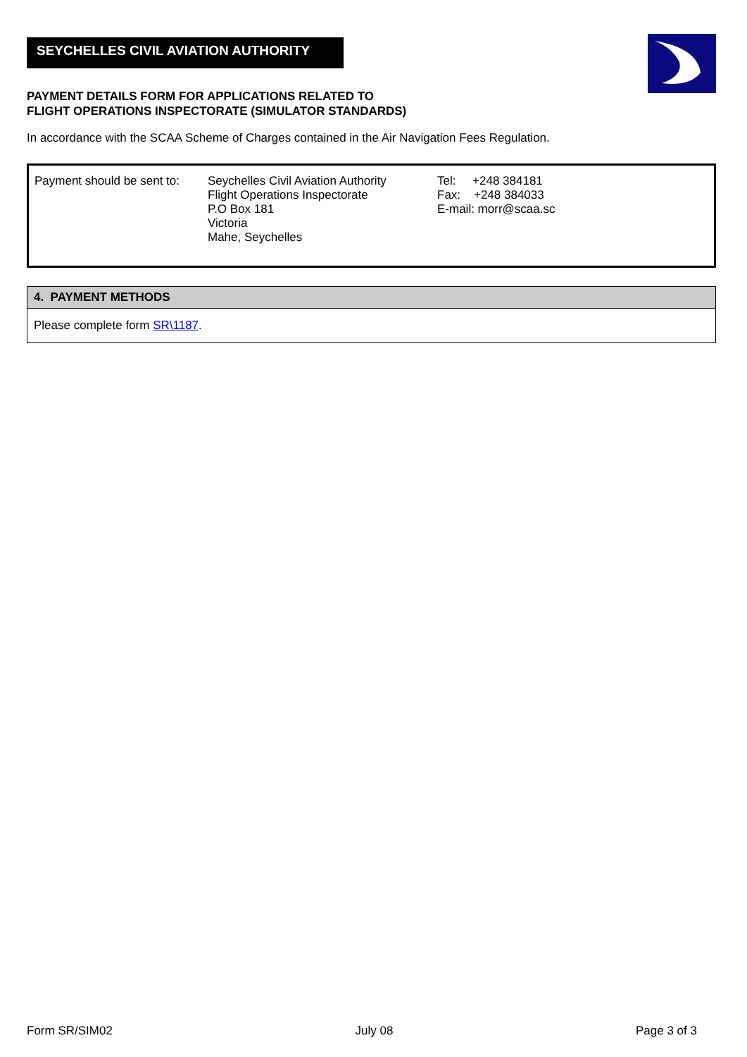SEYCHELLES CIVIL AVIATION AUTHORITY
PAYMENT DETAILS FORM FOR APPLICATIONS RELATED TO
FLIGHT OPERATIONS INSPECTORATE (SIMULATOR STANDARDS)
In accordance with the SCAA Scheme of Charges contained in the Air Navigation Fees Regulation.
| Payment should be sent to: | Seychelles Civil Aviation Authority Flight Operations Inspectorate P.O Box 181 Victoria Mahe, Seychelles | Tel: +248 384181 Fax: +248 384033 E-mail: morr@scaa.sc |
| 4. PAYMENT METHODS |
| --- |
| Please complete form SR\1187 . |
Form SR/SIM02 July 08 Page 3 of 3